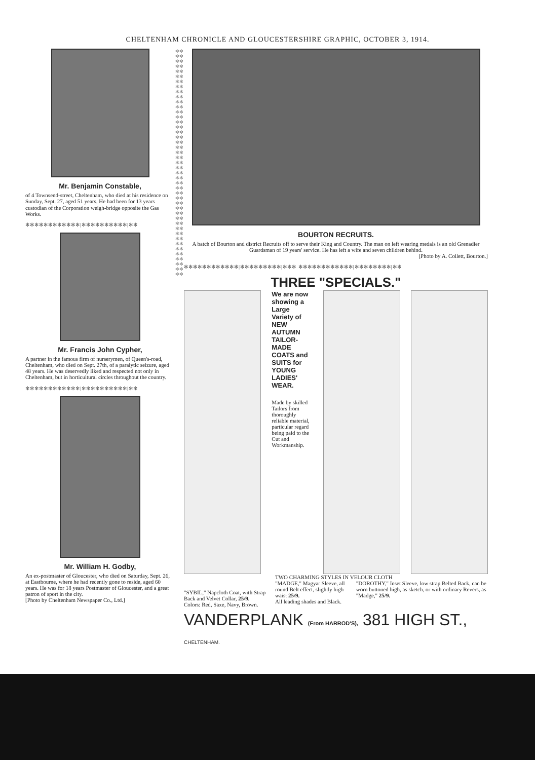CHELTENHAM CHRONICLE AND GLOUCESTERSHIRE GRAPHIC, OCTOBER 3, 1914.
Mr. Benjamin Constable,
of 4 Townsend-street, Cheltenham, who died at his residence on Sunday, Sept. 27, aged 51 years. He had been for 13 years custodian of the Corporation weigh-bridge opposite the Gas Works.
✻✻✻✻✻✻✻✻✻✻✻✻|✻✻✻✻✻✻✻✻✻✻|✻✻
Mr. Francis John Cypher,
A partner in the famous firm of nurserymen, of Queen's-road, Cheltenham, who died on Sept. 27th, of a paralytic seizure, aged 48 years. He was deservedly liked and respected not only in Cheltenham, but in horticultural circles throughout the country.
✻✻✻✻✻✻✻✻✻✻✻✻|✻✻✻✻✻✻✻✻✻✻|✻✻
Mr. William H. Godby,
An ex-postmaster of Gloucester, who died on Saturday, Sept. 26, at Eastbourne, where he had recently gone to reside, aged 60 years. He was for 18 years Postmaster of Gloucester, and a great patron of sport in the city.
[Photo by Cheltenham Newspaper Co., Ltd.]
✻✻✻✻✻✻✻✻✻✻✻✻✻✻✻✻✻✻✻✻✻✻✻✻✻✻✻✻✻✻✻✻✻✻✻✻✻✻✻✻✻✻✻✻✻✻✻✻✻✻✻✻✻✻✻✻✻✻✻✻✻✻✻✻✻✻✻✻✻✻✻✻✻✻✻✻✻✻✻✻✻✻✻✻✻✻✻✻✻✻
BOURTON RECRUITS.
A batch of Bourton and district Recruits off to serve their King and Country. The man on left wearing medals is an old Grenadier Guardsman of 19 years' service. He has left a wife and seven children behind.
[Photo by A. Collett, Bourton.]
✻✻✻✻✻✻✻✻✻✻✻✻|✻✻✻✻✻✻✻✻✻|✻✻✻ ✻✻✻✻✻✻✻✻✻✻✻✻|✻✻✻✻✻✻✻✻|✻✻
THREE "SPECIALS."
We are now showing a Large Variety of
NEW AUTUMN TAILOR-MADE COATS and SUITS for YOUNG LADIES' WEAR.
Made by skilled Tailors from thoroughly reliable material, particular regard being paid to the Cut and Workmanship.
"SYBIL," Napcloth Coat, with Strap Back and Velvet Collar, 25/9.
Colors: Red, Saxe, Navy, Brown.
TWO CHARMING STYLES IN VELOUR CLOTH
"MADGE," Magyar Sleeve, all round Belt effect, slightly high waist 25/9.
All leading shades and Black.
"DOROTHY," Inset Sleeve, low strap Belted Back, can be worn buttoned high, as sketch, or with ordinary Revers, as "Madge," 25/9.
VANDERPLANK (From HARROD'S), 381 HIGH ST., CHELTENHAM.